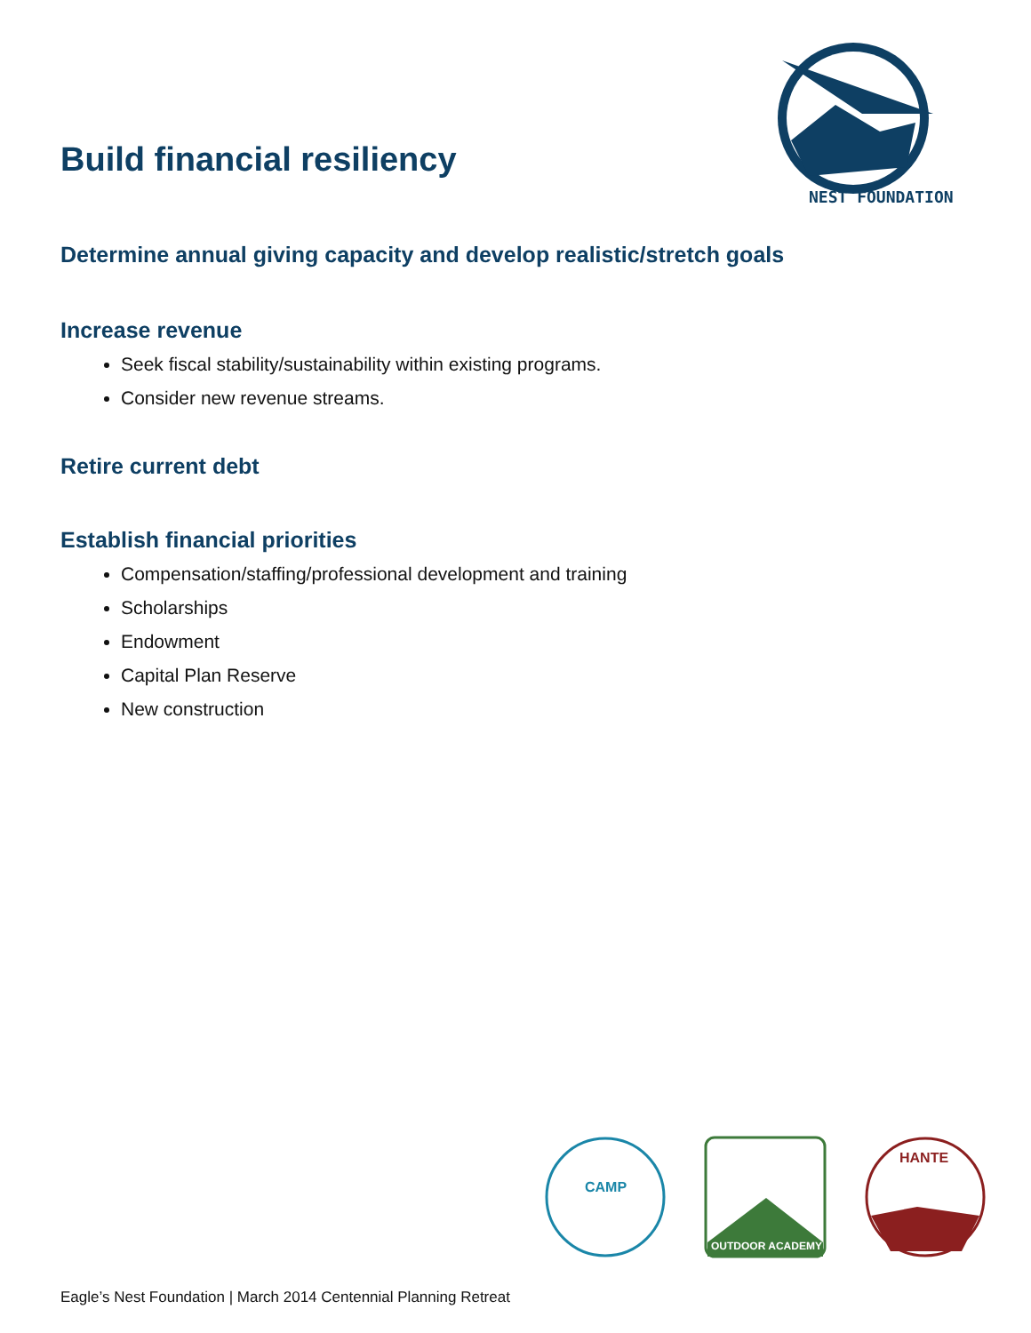NEST FOUNDATION
Build financial resiliency
Determine annual giving capacity and develop realistic/stretch goals
Increase revenue
Seek fiscal stability/sustainability within existing programs.
Consider new revenue streams.
Retire current debt
Establish financial priorities
Compensation/staffing/professional development and training
Scholarships
Endowment
Capital Plan Reserve
New construction
CAMP
OUTDOOR ACADEMY
HANTE
Eagle’s Nest Foundation | March 2014 Centennial Planning Retreat